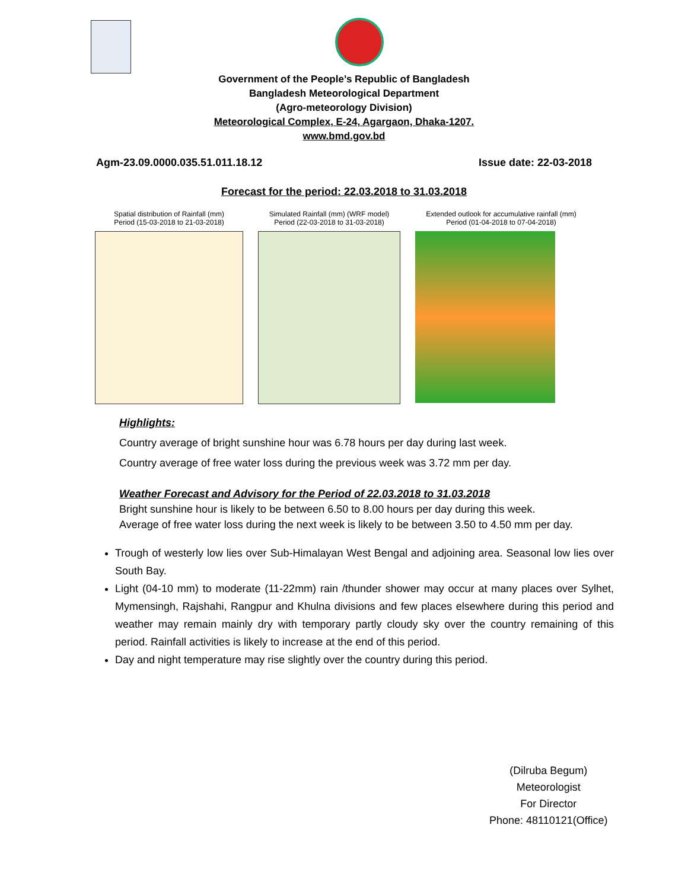Government of the People’s Republic of Bangladesh
Bangladesh Meteorological Department
(Agro-meteorology Division)
Meteorological Complex, E-24, Agargaon, Dhaka-1207.
www.bmd.gov.bd
Agm-23.09.0000.035.51.011.18.12 Issue date: 22-03-2018
Forecast for the period: 22.03.2018 to 31.03.2018
Spatial distribution of Rainfall (mm)
Period (15-03-2018 to 21-03-2018)
Simulated Rainfall (mm) (WRF model)
Period (22-03-2018 to 31-03-2018)
Extended outlook for accumulative rainfall (mm)
Period (01-04-2018 to 07-04-2018)
Highlights:
Country average of bright sunshine hour was 6.78 hours per day during last week.
Country average of free water loss during the previous week was 3.72 mm per day.
Weather Forecast and Advisory for the Period of 22.03.2018 to 31.03.2018
Bright sunshine hour is likely to be between 6.50 to 8.00 hours per day during this week.
Average of free water loss during the next week is likely to be between 3.50 to 4.50 mm per day.
Trough of westerly low lies over Sub-Himalayan West Bengal and adjoining area. Seasonal low lies over South Bay.
Light (04-10 mm) to moderate (11-22mm) rain /thunder shower may occur at many places over Sylhet, Mymensingh, Rajshahi, Rangpur and Khulna divisions and few places elsewhere during this period and weather may remain mainly dry with temporary partly cloudy sky over the country remaining of this period. Rainfall activities is likely to increase at the end of this period.
Day and night temperature may rise slightly over the country during this period.
(Dilruba Begum)
Meteorologist
For Director
Phone: 48110121(Office)